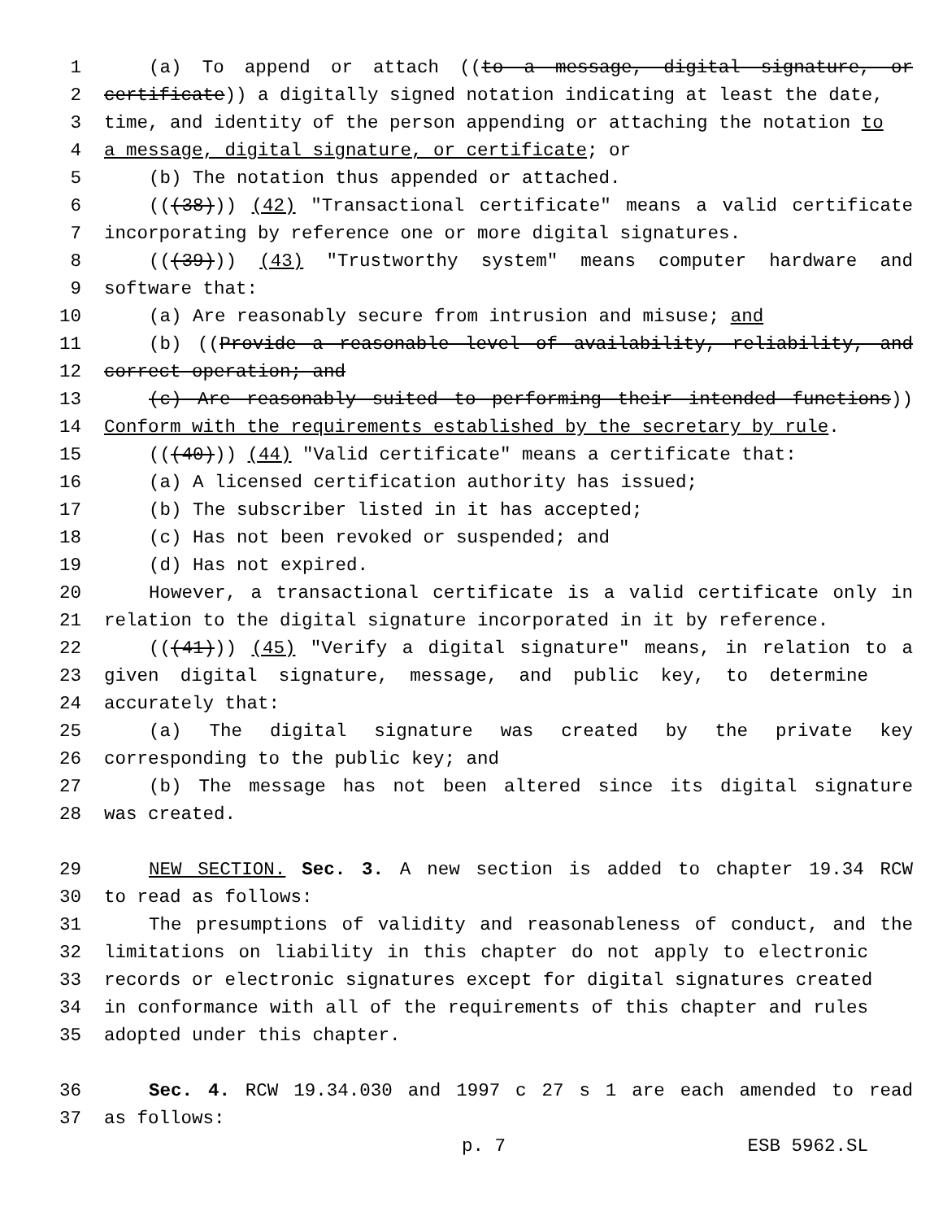1 (a) To append or attach ((to a message, digital signature, or
2 certificate)) a digitally signed notation indicating at least the date,
3 time, and identity of the person appending or attaching the notation to
4 a message, digital signature, or certificate; or
5 (b) The notation thus appended or attached.
6 (((38))) (42) "Transactional certificate" means a valid certificate
7 incorporating by reference one or more digital signatures.
8 (((39))) (43) "Trustworthy system" means computer hardware and
9 software that:
10 (a) Are reasonably secure from intrusion and misuse; and
11 (b) ((Provide a reasonable level of availability, reliability, and
12 correct operation; and
13 (c) Are reasonably suited to performing their intended functions))
14 Conform with the requirements established by the secretary by rule.
15 (((40))) (44) "Valid certificate" means a certificate that:
16 (a) A licensed certification authority has issued;
17 (b) The subscriber listed in it has accepted;
18 (c) Has not been revoked or suspended; and
19 (d) Has not expired.
20 However, a transactional certificate is a valid certificate only in
21 relation to the digital signature incorporated in it by reference.
22 (((41))) (45) "Verify a digital signature" means, in relation to a
23 given digital signature, message, and public key, to determine
24 accurately that:
25 (a) The digital signature was created by the private key
26 corresponding to the public key; and
27 (b) The message has not been altered since its digital signature
28 was created.
29 NEW SECTION. Sec. 3. A new section is added to chapter 19.34 RCW
30 to read as follows:
31 The presumptions of validity and reasonableness of conduct, and the
32 limitations on liability in this chapter do not apply to electronic
33 records or electronic signatures except for digital signatures created
34 in conformance with all of the requirements of this chapter and rules
35 adopted under this chapter.
36 Sec. 4. RCW 19.34.030 and 1997 c 27 s 1 are each amended to read
37 as follows:
p. 7 ESB 5962.SL